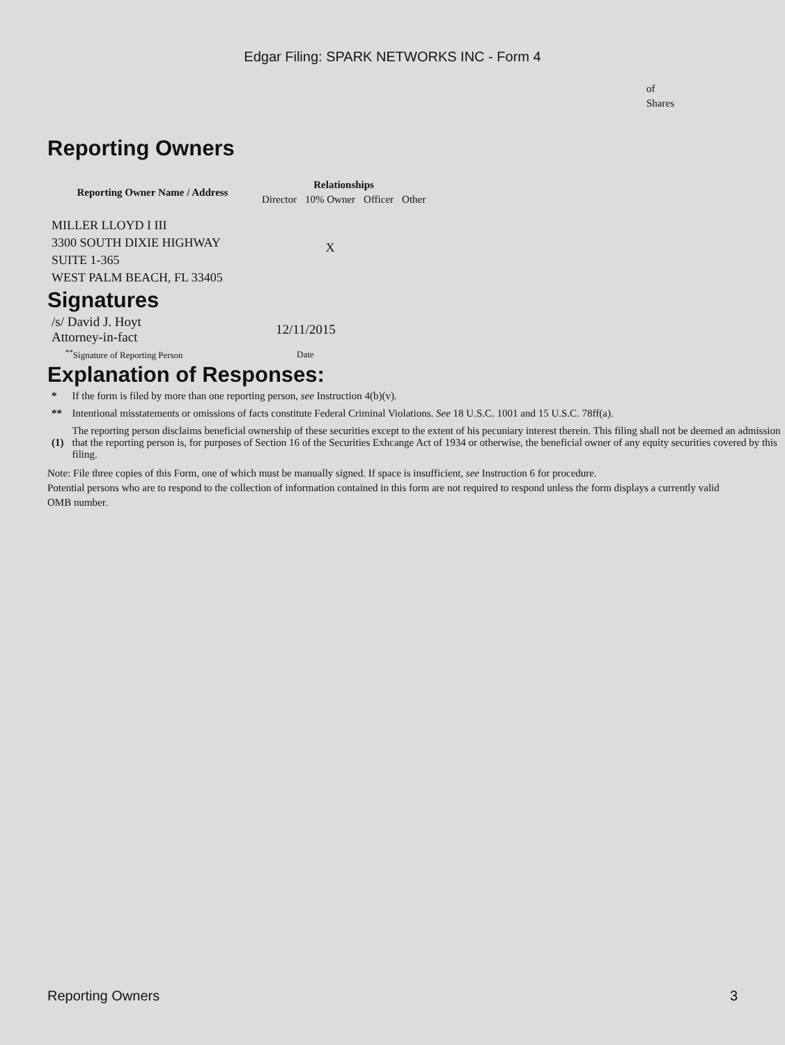Edgar Filing: SPARK NETWORKS INC - Form 4
of
Shares
Reporting Owners
| Reporting Owner Name / Address | Relationships | | | |
| --- | --- | --- | --- | --- |
| | Director | 10% Owner | Officer | Other |
| MILLER LLOYD I III 3300 SOUTH DIXIE HIGHWAY SUITE 1-365 WEST PALM BEACH, FL 33405 | | X | | |
Signatures
| /s/ David J. Hoyt Attorney-in-fact | 12/11/2015 |
| <sup>**</sup> Signature of Reporting Person | Date |
Explanation of Responses:
| * | If the form is filed by more than one reporting person, see Instruction 4(b)(v). |
| ** | Intentional misstatements or omissions of facts constitute Federal Criminal Violations. See 18 U.S.C. 1001 and 15 U.S.C. 78ff(a). |
| (1) | The reporting person disclaims beneficial ownership of these securities except to the extent of his pecuniary interest therein. This filing shall not be deemed an admission that the reporting person is, for purposes of Section 16 of the Securities Exhcange Act of 1934 or otherwise, the beneficial owner of any equity securities covered by this filing. |
Note: File three copies of this Form, one of which must be manually signed. If space is insufficient, see Instruction 6 for procedure.
Potential persons who are to respond to the collection of information contained in this form are not required to respond unless the form displays a currently valid OMB number.
Reporting Owners 3